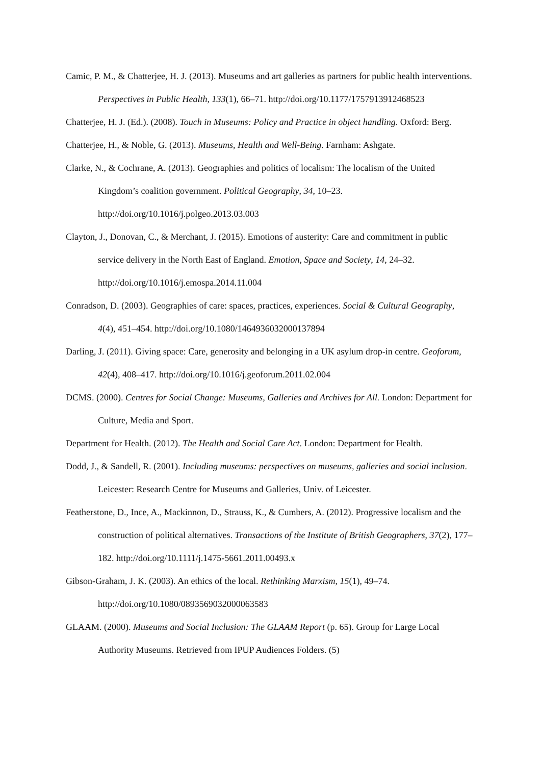Camic, P. M., & Chatterjee, H. J. (2013). Museums and art galleries as partners for public health interventions. Perspectives in Public Health, 133(1), 66–71. http://doi.org/10.1177/1757913912468523
Chatterjee, H. J. (Ed.). (2008). Touch in Museums: Policy and Practice in object handling. Oxford: Berg.
Chatterjee, H., & Noble, G. (2013). Museums, Health and Well-Being. Farnham: Ashgate.
Clarke, N., & Cochrane, A. (2013). Geographies and politics of localism: The localism of the United Kingdom’s coalition government. Political Geography, 34, 10–23. http://doi.org/10.1016/j.polgeo.2013.03.003
Clayton, J., Donovan, C., & Merchant, J. (2015). Emotions of austerity: Care and commitment in public service delivery in the North East of England. Emotion, Space and Society, 14, 24–32. http://doi.org/10.1016/j.emospa.2014.11.004
Conradson, D. (2003). Geographies of care: spaces, practices, experiences. Social & Cultural Geography, 4(4), 451–454. http://doi.org/10.1080/1464936032000137894
Darling, J. (2011). Giving space: Care, generosity and belonging in a UK asylum drop-in centre. Geoforum, 42(4), 408–417. http://doi.org/10.1016/j.geoforum.2011.02.004
DCMS. (2000). Centres for Social Change: Museums, Galleries and Archives for All. London: Department for Culture, Media and Sport.
Department for Health. (2012). The Health and Social Care Act. London: Department for Health.
Dodd, J., & Sandell, R. (2001). Including museums: perspectives on museums, galleries and social inclusion. Leicester: Research Centre for Museums and Galleries, Univ. of Leicester.
Featherstone, D., Ince, A., Mackinnon, D., Strauss, K., & Cumbers, A. (2012). Progressive localism and the construction of political alternatives. Transactions of the Institute of British Geographers, 37(2), 177–182. http://doi.org/10.1111/j.1475-5661.2011.00493.x
Gibson-Graham, J. K. (2003). An ethics of the local. Rethinking Marxism, 15(1), 49–74. http://doi.org/10.1080/0893569032000063583
GLAAM. (2000). Museums and Social Inclusion: The GLAAM Report (p. 65). Group for Large Local Authority Museums. Retrieved from IPUP Audiences Folders. (5)